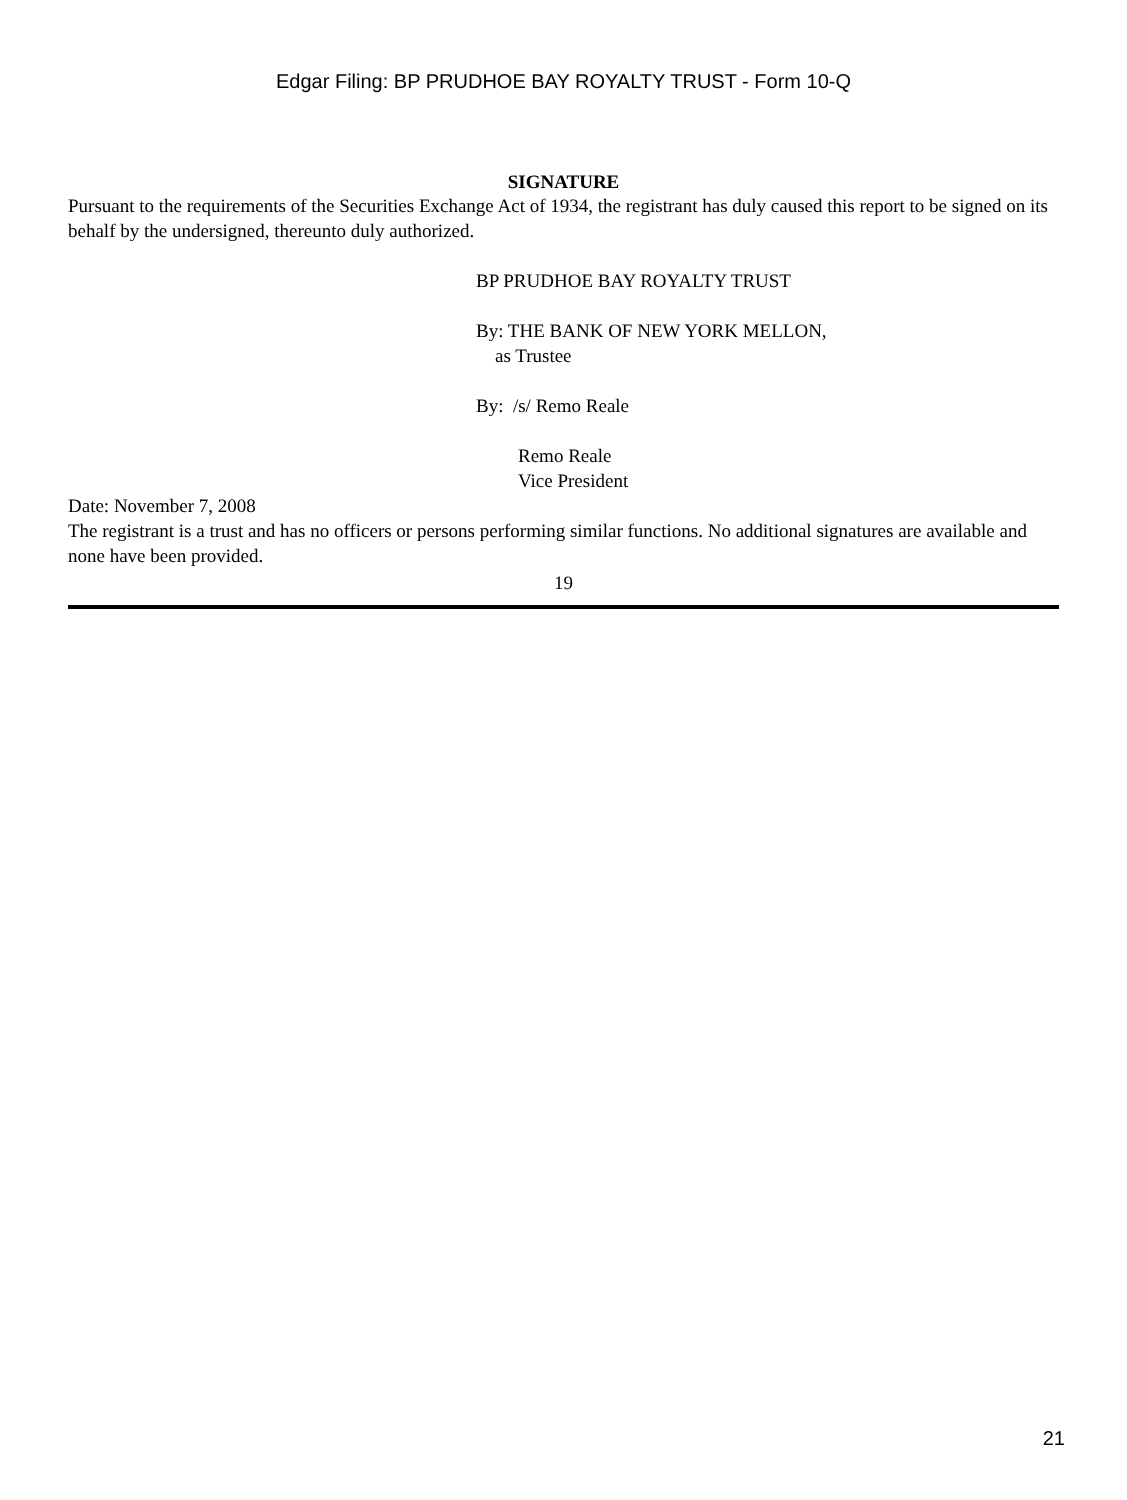Edgar Filing: BP PRUDHOE BAY ROYALTY TRUST - Form 10-Q
SIGNATURE
Pursuant to the requirements of the Securities Exchange Act of 1934, the registrant has duly caused this report to be signed on its behalf by the undersigned, thereunto duly authorized.
BP PRUDHOE BAY ROYALTY TRUST
By: THE BANK OF NEW YORK MELLON,
as Trustee
By: /s/ Remo Reale
Remo Reale
Vice President
Date: November 7, 2008
The registrant is a trust and has no officers or persons performing similar functions. No additional signatures are available and none have been provided.
19
21